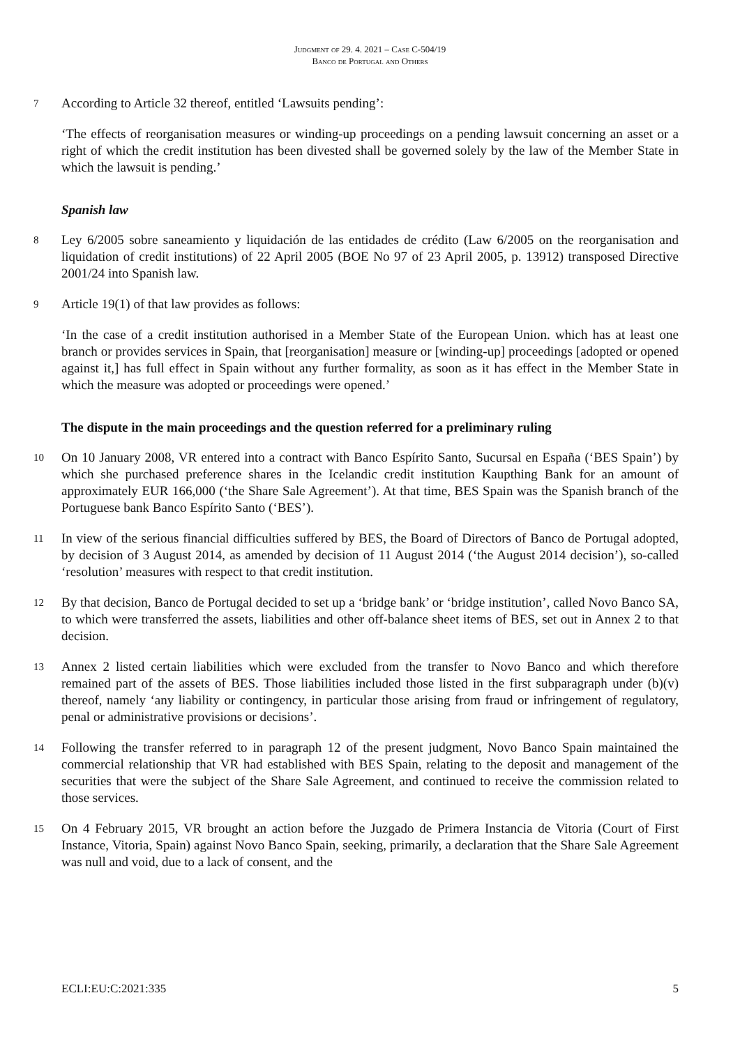Judgment of 29. 4. 2021 – Case C-504/19
Banco de Portugal and Others
7 According to Article 32 thereof, entitled ‘Lawsuits pending’:
‘The effects of reorganisation measures or winding-up proceedings on a pending lawsuit concerning an asset or a right of which the credit institution has been divested shall be governed solely by the law of the Member State in which the lawsuit is pending.’
Spanish law
8 Ley 6/2005 sobre saneamiento y liquidación de las entidades de crédito (Law 6/2005 on the reorganisation and liquidation of credit institutions) of 22 April 2005 (BOE No 97 of 23 April 2005, p. 13912) transposed Directive 2001/24 into Spanish law.
9 Article 19(1) of that law provides as follows:
‘In the case of a credit institution authorised in a Member State of the European Union. which has at least one branch or provides services in Spain, that [reorganisation] measure or [winding-up] proceedings [adopted or opened against it,] has full effect in Spain without any further formality, as soon as it has effect in the Member State in which the measure was adopted or proceedings were opened.’
The dispute in the main proceedings and the question referred for a preliminary ruling
10 On 10 January 2008, VR entered into a contract with Banco Espírito Santo, Sucursal en España (‘BES Spain’) by which she purchased preference shares in the Icelandic credit institution Kaupthing Bank for an amount of approximately EUR 166,000 (‘the Share Sale Agreement’). At that time, BES Spain was the Spanish branch of the Portuguese bank Banco Espírito Santo (‘BES’).
11 In view of the serious financial difficulties suffered by BES, the Board of Directors of Banco de Portugal adopted, by decision of 3 August 2014, as amended by decision of 11 August 2014 (‘the August 2014 decision’), so-called ‘resolution’ measures with respect to that credit institution.
12 By that decision, Banco de Portugal decided to set up a ‘bridge bank’ or ‘bridge institution’, called Novo Banco SA, to which were transferred the assets, liabilities and other off-balance sheet items of BES, set out in Annex 2 to that decision.
13 Annex 2 listed certain liabilities which were excluded from the transfer to Novo Banco and which therefore remained part of the assets of BES. Those liabilities included those listed in the first subparagraph under (b)(v) thereof, namely ‘any liability or contingency, in particular those arising from fraud or infringement of regulatory, penal or administrative provisions or decisions’.
14 Following the transfer referred to in paragraph 12 of the present judgment, Novo Banco Spain maintained the commercial relationship that VR had established with BES Spain, relating to the deposit and management of the securities that were the subject of the Share Sale Agreement, and continued to receive the commission related to those services.
15 On 4 February 2015, VR brought an action before the Juzgado de Primera Instancia de Vitoria (Court of First Instance, Vitoria, Spain) against Novo Banco Spain, seeking, primarily, a declaration that the Share Sale Agreement was null and void, due to a lack of consent, and the
ECLI:EU:C:2021:335 5